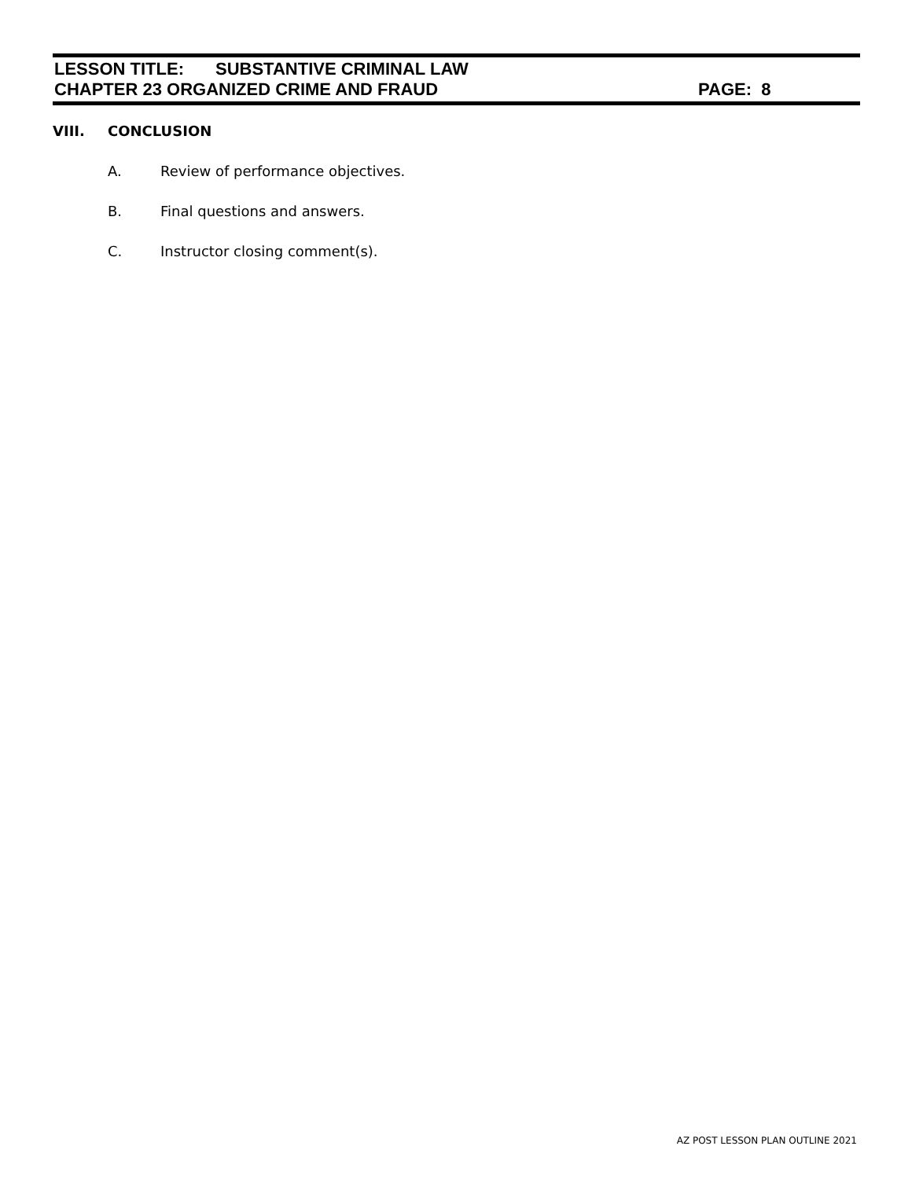LESSON TITLE: SUBSTANTIVE CRIMINAL LAW
CHAPTER 23 ORGANIZED CRIME AND FRAUD PAGE: 8
VIII. CONCLUSION
A. Review of performance objectives.
B. Final questions and answers.
C. Instructor closing comment(s).
AZ POST LESSON PLAN OUTLINE 2021